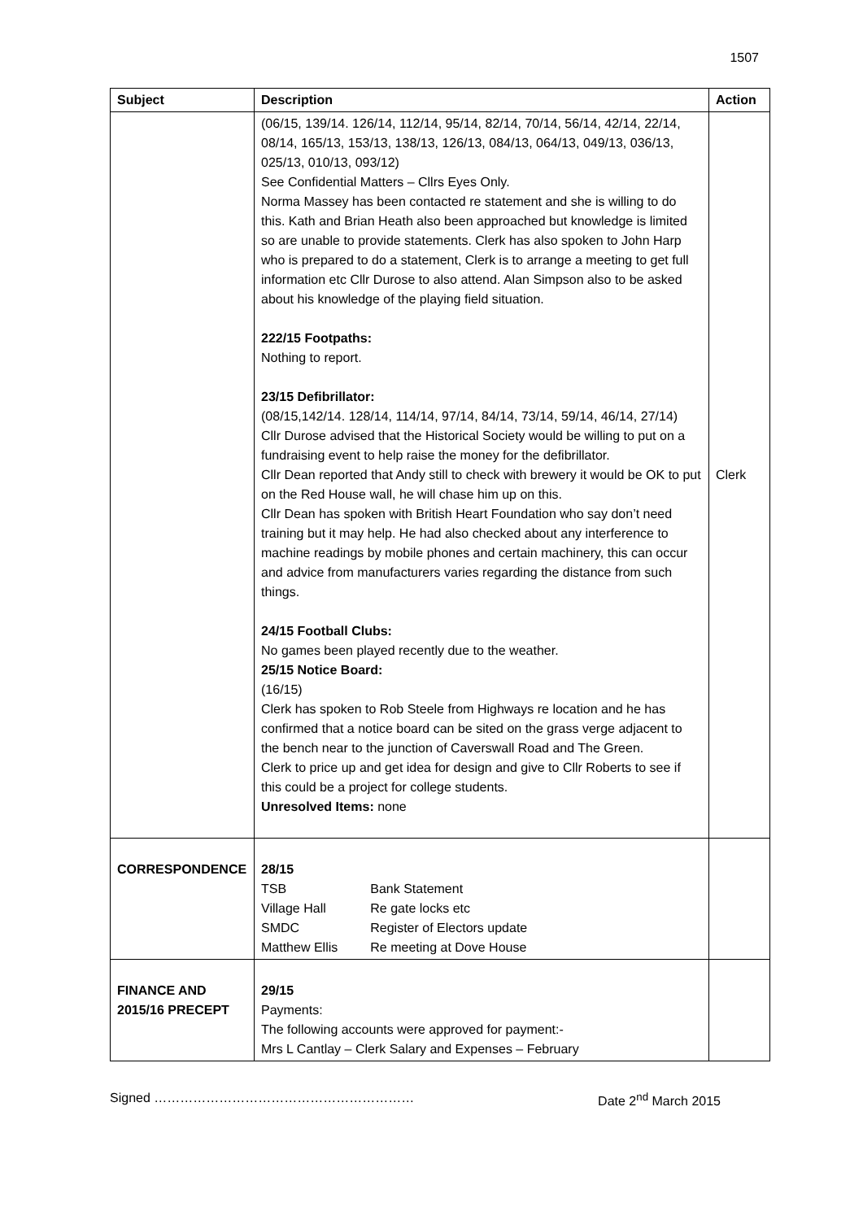1507
| Subject | Description | Action |
| --- | --- | --- |
| | (06/15, 139/14. 126/14, 112/14, 95/14, 82/14, 70/14, 56/14, 42/14, 22/14, 08/14, 165/13, 153/13, 138/13, 126/13, 084/13, 064/13, 049/13, 036/13, 025/13, 010/13, 093/12) See Confidential Matters – Cllrs Eyes Only. Norma Massey has been contacted re statement and she is willing to do this. Kath and Brian Heath also been approached but knowledge is limited so are unable to provide statements. Clerk has also spoken to John Harp who is prepared to do a statement, Clerk is to arrange a meeting to get full information etc Cllr Durose to also attend. Alan Simpson also to be asked about his knowledge of the playing field situation. 222/15 Footpaths: Nothing to report. 23/15 Defibrillator: (08/15,142/14. 128/14, 114/14, 97/14, 84/14, 73/14, 59/14, 46/14, 27/14) Cllr Durose advised that the Historical Society would be willing to put on a fundraising event to help raise the money for the defibrillator. Cllr Dean reported that Andy still to check with brewery it would be OK to put on the Red House wall, he will chase him up on this. Cllr Dean has spoken with British Heart Foundation who say don’t need training but it may help. He had also checked about any interference to machine readings by mobile phones and certain machinery, this can occur and advice from manufacturers varies regarding the distance from such things. 24/15 Football Clubs: No games been played recently due to the weather. 25/15 Notice Board: (16/15) Clerk has spoken to Rob Steele from Highways re location and he has confirmed that a notice board can be sited on the grass verge adjacent to the bench near to the junction of Caverswall Road and The Green. Clerk to price up and get idea for design and give to Cllr Roberts to see if this could be a project for college students. Unresolved Items: none | Clerk |
| CORRESPONDENCE | 28/15 / TSB / Bank Statement / / Village Hall / Re gate locks etc / / SMDC / Register of Electors update / / Matthew Ellis / Re meeting at Dove House / | |
| FINANCE AND 2015/16 PRECEPT | 29/15 Payments: The following accounts were approved for payment:- Mrs L Cantlay – Clerk Salary and Expenses – February | |
Signed …………………………………………………… Date 2<sup>nd</sup> March 2015